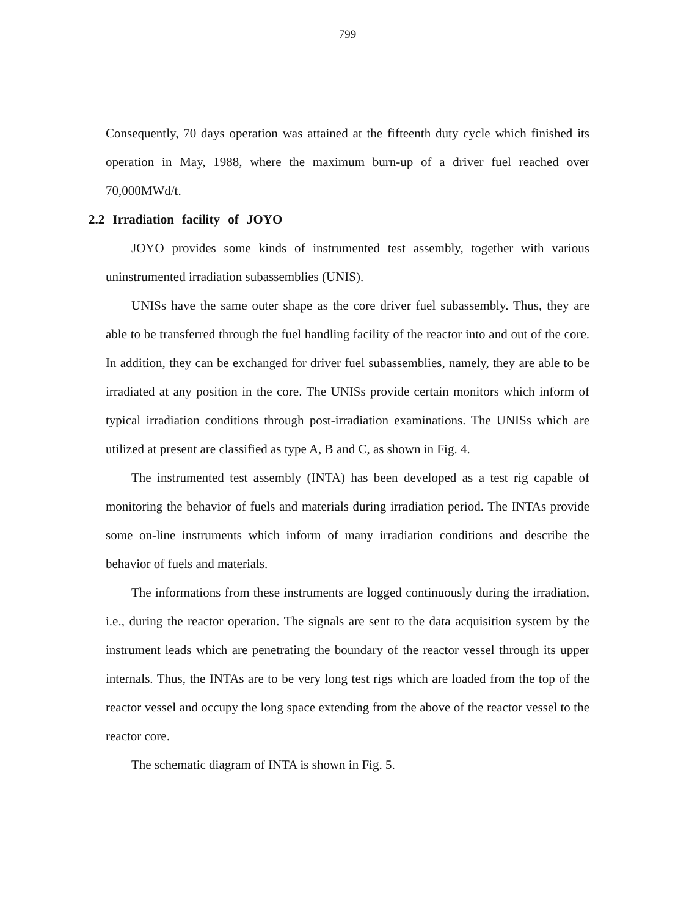799
Consequently, 70 days operation was attained at the fifteenth duty cycle which finished its operation in May, 1988, where the maximum burn-up of a driver fuel reached over 70,000MWd/t.
2.2 Irradiation facility of JOYO
JOYO provides some kinds of instrumented test assembly, together with various uninstrumented irradiation subassemblies (UNIS).
UNISs have the same outer shape as the core driver fuel subassembly. Thus, they are able to be transferred through the fuel handling facility of the reactor into and out of the core. In addition, they can be exchanged for driver fuel subassemblies, namely, they are able to be irradiated at any position in the core. The UNISs provide certain monitors which inform of typical irradiation conditions through post-irradiation examinations. The UNISs which are utilized at present are classified as type A, B and C, as shown in Fig. 4.
The instrumented test assembly (INTA) has been developed as a test rig capable of monitoring the behavior of fuels and materials during irradiation period. The INTAs provide some on-line instruments which inform of many irradiation conditions and describe the behavior of fuels and materials.
The informations from these instruments are logged continuously during the irradiation, i.e., during the reactor operation. The signals are sent to the data acquisition system by the instrument leads which are penetrating the boundary of the reactor vessel through its upper internals. Thus, the INTAs are to be very long test rigs which are loaded from the top of the reactor vessel and occupy the long space extending from the above of the reactor vessel to the reactor core.
The schematic diagram of INTA is shown in Fig. 5.